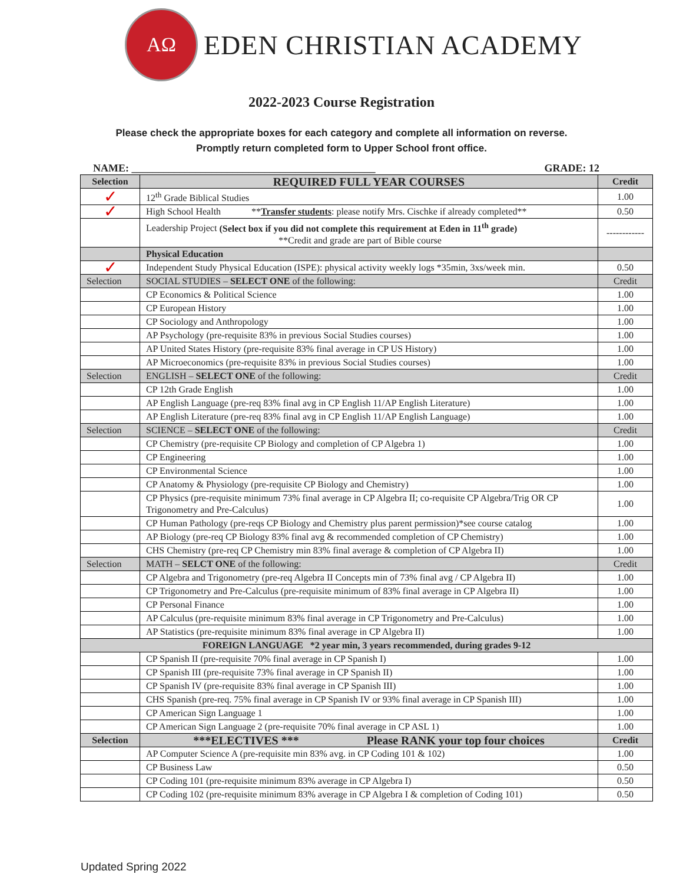ΑΩ
EDEN CHRISTIAN ACADEMY
2022-2023 Course Registration
Please check the appropriate boxes for each category and complete all information on reverse.
Promptly return completed form to Upper School front office.
NAME: ______________________________________________ GRADE: 12
| Selection | REQUIRED FULL YEAR COURSES | Credit |
| --- | --- | --- |
| ✓ | 12<sup>th</sup> Grade Biblical Studies | 1.00 |
| ✓ | High School Health ** Transfer students : please notify Mrs. Cischke if already completed** | 0.50 |
| | Leadership Project (Select box if you did not complete this requirement at Eden in 11<sup>th</sup> grade) **Credit and grade are part of Bible course | ------------ |
| | Physical Education | |
| ✓ | Independent Study Physical Education (ISPE): physical activity weekly logs *35min, 3xs/week min. | 0.50 |
| Selection | SOCIAL STUDIES – SELECT ONE of the following: | Credit |
| | CP Economics & Political Science | 1.00 |
| | CP European History | 1.00 |
| | CP Sociology and Anthropology | 1.00 |
| | AP Psychology (pre-requisite 83% in previous Social Studies courses) | 1.00 |
| | AP United States History (pre-requisite 83% final average in CP US History) | 1.00 |
| | AP Microeconomics (pre-requisite 83% in previous Social Studies courses) | 1.00 |
| Selection | ENGLISH – SELECT ONE of the following: | Credit |
| | CP 12th Grade English | 1.00 |
| | AP English Language (pre-req 83% final avg in CP English 11/AP English Literature) | 1.00 |
| | AP English Literature (pre-req 83% final avg in CP English 11/AP English Language) | 1.00 |
| Selection | SCIENCE – SELECT ONE of the following: | Credit |
| | CP Chemistry (pre-requisite CP Biology and completion of CP Algebra 1) | 1.00 |
| | CP Engineering | 1.00 |
| | CP Environmental Science | 1.00 |
| | CP Anatomy & Physiology (pre-requisite CP Biology and Chemistry) | 1.00 |
| | CP Physics (pre-requisite minimum 73% final average in CP Algebra II; co-requisite CP Algebra/Trig OR CP Trigonometry and Pre-Calculus) | 1.00 |
| | CP Human Pathology (pre-reqs CP Biology and Chemistry plus parent permission)*see course catalog | 1.00 |
| | AP Biology (pre-req CP Biology 83% final avg & recommended completion of CP Chemistry) | 1.00 |
| | CHS Chemistry (pre-req CP Chemistry min 83% final average & completion of CP Algebra II) | 1.00 |
| Selection | MATH – SELCT ONE of the following: | Credit |
| | CP Algebra and Trigonometry (pre-req Algebra II Concepts min of 73% final avg / CP Algebra II) | 1.00 |
| | CP Trigonometry and Pre-Calculus (pre-requisite minimum of 83% final average in CP Algebra II) | 1.00 |
| | CP Personal Finance | 1.00 |
| | AP Calculus (pre-requisite minimum 83% final average in CP Trigonometry and Pre-Calculus) | 1.00 |
| | AP Statistics (pre-requisite minimum 83% final average in CP Algebra II) | 1.00 |
| FOREIGN LANGUAGE *2 year min, 3 years recommended, during grades 9-12 | | |
| | CP Spanish II (pre-requisite 70% final average in CP Spanish I) | 1.00 |
| | CP Spanish III (pre-requisite 73% final average in CP Spanish II) | 1.00 |
| | CP Spanish IV (pre-requisite 83% final average in CP Spanish III) | 1.00 |
| | CHS Spanish (pre-req. 75% final average in CP Spanish IV or 93% final average in CP Spanish III) | 1.00 |
| | CP American Sign Language 1 | 1.00 |
| | CP American Sign Language 2 (pre-requisite 70% final average in CP ASL 1) | 1.00 |
| Selection | ***ELECTIVES *** Please RANK your top four choices | Credit |
| | AP Computer Science A (pre-requisite min 83% avg. in CP Coding 101 & 102) | 1.00 |
| | CP Business Law | 0.50 |
| | CP Coding 101 (pre-requisite minimum 83% average in CP Algebra I) | 0.50 |
| | CP Coding 102 (pre-requisite minimum 83% average in CP Algebra I & completion of Coding 101) | 0.50 |
Updated Spring 2022